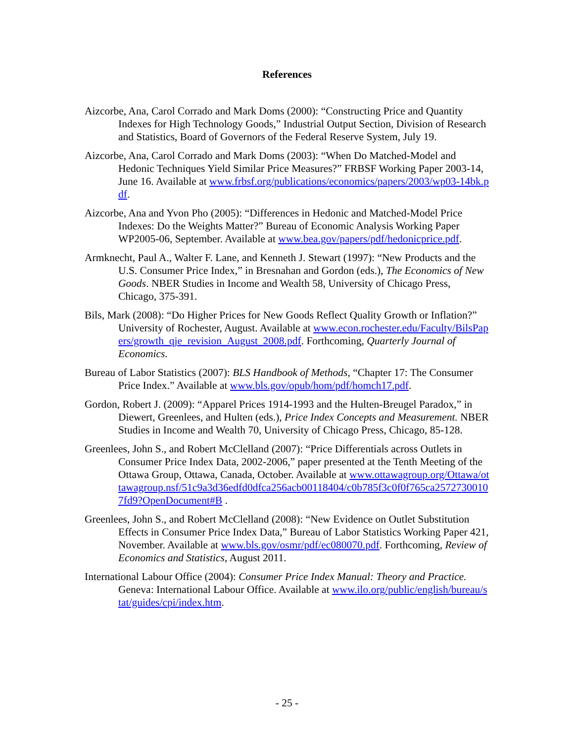References
Aizcorbe, Ana, Carol Corrado and Mark Doms (2000): “Constructing Price and Quantity Indexes for High Technology Goods,” Industrial Output Section, Division of Research and Statistics, Board of Governors of the Federal Reserve System, July 19.
Aizcorbe, Ana, Carol Corrado and Mark Doms (2003): “When Do Matched-Model and Hedonic Techniques Yield Similar Price Measures?” FRBSF Working Paper 2003-14, June 16. Available at www.frbsf.org/publications/economics/papers/2003/wp03-14bk.pdf.
Aizcorbe, Ana and Yvon Pho (2005): “Differences in Hedonic and Matched-Model Price Indexes: Do the Weights Matter?” Bureau of Economic Analysis Working Paper WP2005-06, September. Available at www.bea.gov/papers/pdf/hedonicprice.pdf.
Armknecht, Paul A., Walter F. Lane, and Kenneth J. Stewart (1997): “New Products and the U.S. Consumer Price Index,” in Bresnahan and Gordon (eds.), The Economics of New Goods. NBER Studies in Income and Wealth 58, University of Chicago Press, Chicago, 375-391.
Bils, Mark (2008): “Do Higher Prices for New Goods Reflect Quality Growth or Inflation?” University of Rochester, August. Available at www.econ.rochester.edu/Faculty/BilsPapers/growth_qje_revision_August_2008.pdf. Forthcoming, Quarterly Journal of Economics.
Bureau of Labor Statistics (2007): BLS Handbook of Methods, “Chapter 17: The Consumer Price Index.” Available at www.bls.gov/opub/hom/pdf/homch17.pdf.
Gordon, Robert J. (2009): “Apparel Prices 1914-1993 and the Hulten-Breugel Paradox,” in Diewert, Greenlees, and Hulten (eds.), Price Index Concepts and Measurement. NBER Studies in Income and Wealth 70, University of Chicago Press, Chicago, 85-128.
Greenlees, John S., and Robert McClelland (2007): “Price Differentials across Outlets in Consumer Price Index Data, 2002-2006,” paper presented at the Tenth Meeting of the Ottawa Group, Ottawa, Canada, October. Available at www.ottawagroup.org/Ottawa/ottawagroup.nsf/51c9a3d36edfd0dfca256acb00118404/c0b785f3c0f0f765ca25727300107fd9?OpenDocument#B .
Greenlees, John S., and Robert McClelland (2008): “New Evidence on Outlet Substitution Effects in Consumer Price Index Data,” Bureau of Labor Statistics Working Paper 421, November. Available at www.bls.gov/osmr/pdf/ec080070.pdf. Forthcoming, Review of Economics and Statistics, August 2011.
International Labour Office (2004): Consumer Price Index Manual: Theory and Practice. Geneva: International Labour Office. Available at www.ilo.org/public/english/bureau/stat/guides/cpi/index.htm.
- 25 -